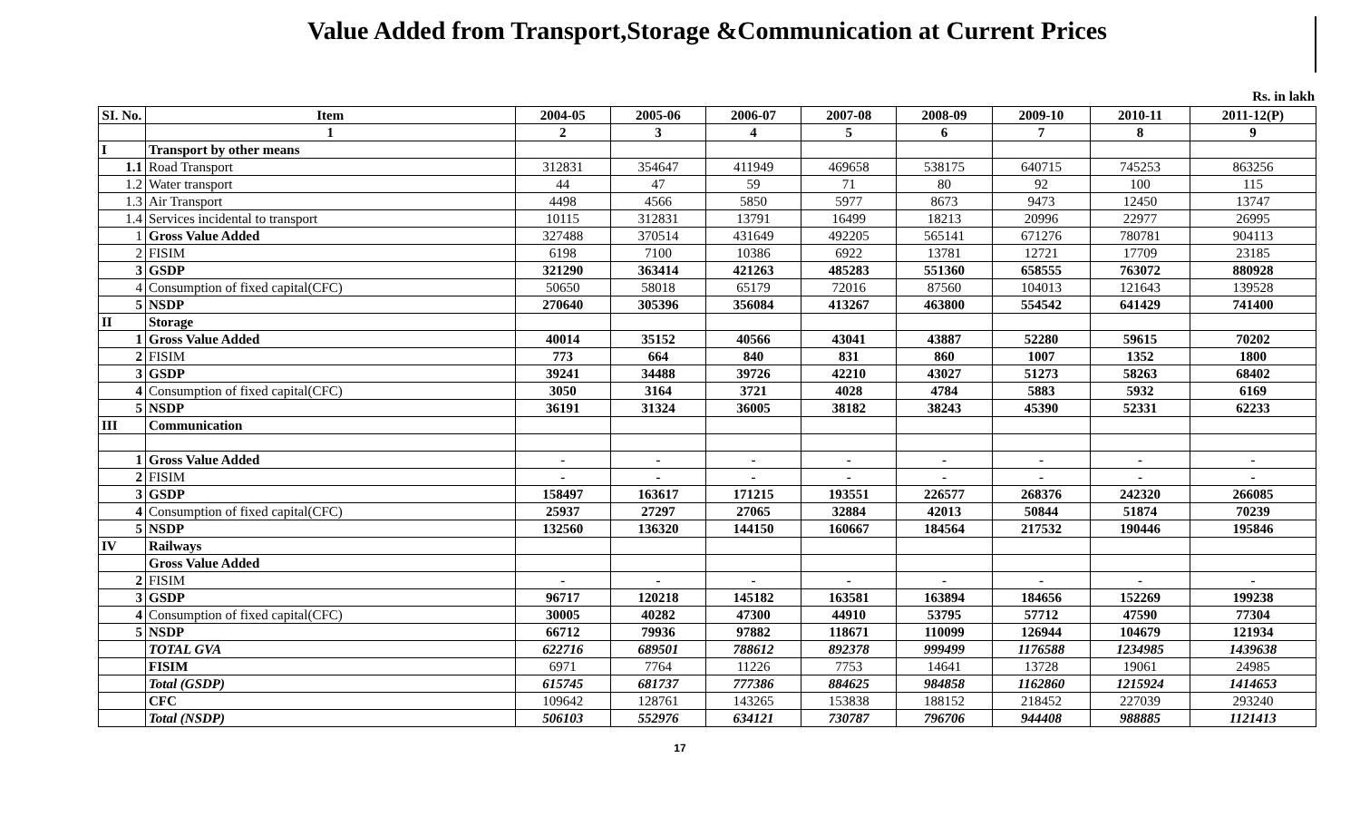Value Added from Transport,Storage &Communication at Current Prices
Rs. in lakh
| SI. No. | Item | 2004-05 | 2005-06 | 2006-07 | 2007-08 | 2008-09 | 2009-10 | 2010-11 | 2011-12(P) |
| --- | --- | --- | --- | --- | --- | --- | --- | --- | --- |
| | 1 | 2 | 3 | 4 | 5 | 6 | 7 | 8 | 9 |
| I | Transport by other means | | | | | | | | |
| 1.1 | Road Transport | 312831 | 354647 | 411949 | 469658 | 538175 | 640715 | 745253 | 863256 |
| 1.2 | Water transport | 44 | 47 | 59 | 71 | 80 | 92 | 100 | 115 |
| 1.3 | Air Transport | 4498 | 4566 | 5850 | 5977 | 8673 | 9473 | 12450 | 13747 |
| 1.4 | Services incidental to transport | 10115 | 312831 | 13791 | 16499 | 18213 | 20996 | 22977 | 26995 |
| 1 | Gross Value Added | 327488 | 370514 | 431649 | 492205 | 565141 | 671276 | 780781 | 904113 |
| 2 | FISIM | 6198 | 7100 | 10386 | 6922 | 13781 | 12721 | 17709 | 23185 |
| 3 | GSDP | 321290 | 363414 | 421263 | 485283 | 551360 | 658555 | 763072 | 880928 |
| 4 | Consumption of fixed capital(CFC) | 50650 | 58018 | 65179 | 72016 | 87560 | 104013 | 121643 | 139528 |
| 5 | NSDP | 270640 | 305396 | 356084 | 413267 | 463800 | 554542 | 641429 | 741400 |
| II | Storage | | | | | | | | |
| 1 | Gross Value Added | 40014 | 35152 | 40566 | 43041 | 43887 | 52280 | 59615 | 70202 |
| 2 | FISIM | 773 | 664 | 840 | 831 | 860 | 1007 | 1352 | 1800 |
| 3 | GSDP | 39241 | 34488 | 39726 | 42210 | 43027 | 51273 | 58263 | 68402 |
| 4 | Consumption of fixed capital(CFC) | 3050 | 3164 | 3721 | 4028 | 4784 | 5883 | 5932 | 6169 |
| 5 | NSDP | 36191 | 31324 | 36005 | 38182 | 38243 | 45390 | 52331 | 62233 |
| III | Communication | | | | | | | | |
| 1 | Gross Value Added | - | - | - | - | - | - | - | - |
| 2 | FISIM | - | - | - | - | - | - | - | - |
| 3 | GSDP | 158497 | 163617 | 171215 | 193551 | 226577 | 268376 | 242320 | 266085 |
| 4 | Consumption of fixed capital(CFC) | 25937 | 27297 | 27065 | 32884 | 42013 | 50844 | 51874 | 70239 |
| 5 | NSDP | 132560 | 136320 | 144150 | 160667 | 184564 | 217532 | 190446 | 195846 |
| IV | Railways | | | | | | | | |
| | Gross Value Added | | | | | | | | |
| 2 | FISIM | - | - | - | - | - | - | - | - |
| 3 | GSDP | 96717 | 120218 | 145182 | 163581 | 163894 | 184656 | 152269 | 199238 |
| 4 | Consumption of fixed capital(CFC) | 30005 | 40282 | 47300 | 44910 | 53795 | 57712 | 47590 | 77304 |
| 5 | NSDP | 66712 | 79936 | 97882 | 118671 | 110099 | 126944 | 104679 | 121934 |
| | TOTAL GVA | 622716 | 689501 | 788612 | 892378 | 999499 | 1176588 | 1234985 | 1439638 |
| | FISIM | 6971 | 7764 | 11226 | 7753 | 14641 | 13728 | 19061 | 24985 |
| | Total (GSDP) | 615745 | 681737 | 777386 | 884625 | 984858 | 1162860 | 1215924 | 1414653 |
| | CFC | 109642 | 128761 | 143265 | 153838 | 188152 | 218452 | 227039 | 293240 |
| | Total (NSDP) | 506103 | 552976 | 634121 | 730787 | 796706 | 944408 | 988885 | 1121413 |
17